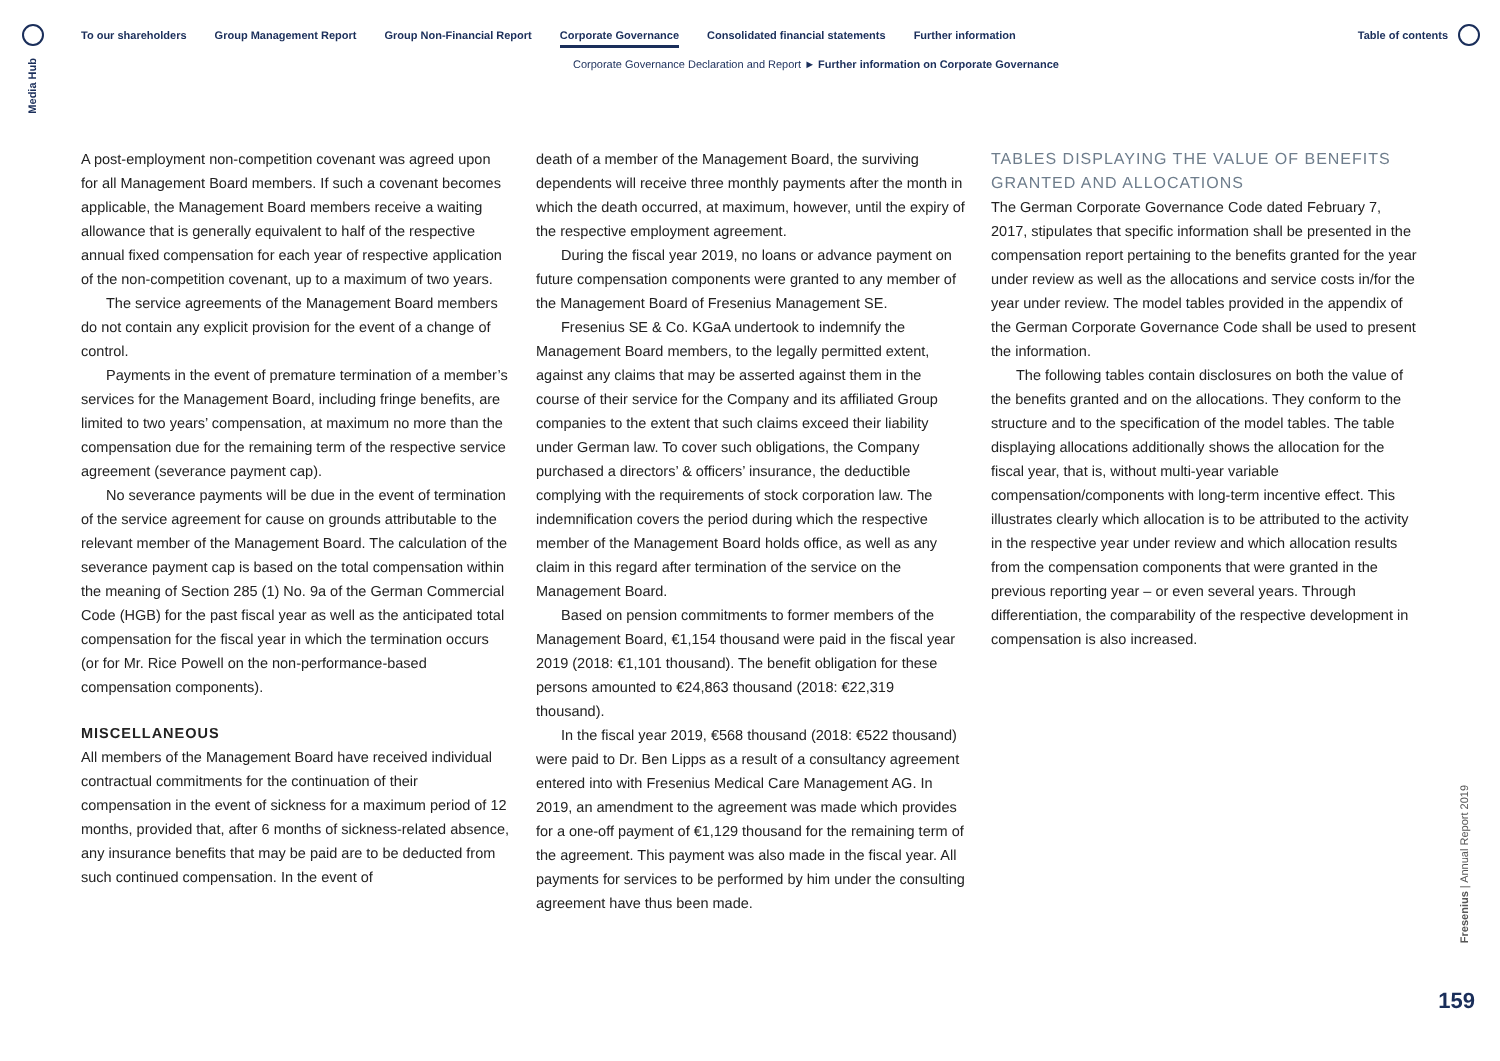Media Hub
To our shareholders Group Management Report Group Non-Financial Report Corporate Governance Consolidated financial statements Further information
Table of contents
Corporate Governance Declaration and Report ► Further information on Corporate Governance
A post-employment non-competition covenant was agreed upon for all Management Board members. If such a covenant becomes applicable, the Management Board members receive a waiting allowance that is generally equivalent to half of the respective annual fixed compensation for each year of respective application of the non-competition covenant, up to a maximum of two years.
The service agreements of the Management Board members do not contain any explicit provision for the event of a change of control.
Payments in the event of premature termination of a member’s services for the Management Board, including fringe benefits, are limited to two years’ compensation, at maximum no more than the compensation due for the remaining term of the respective service agreement (severance payment cap).
No severance payments will be due in the event of termination of the service agreement for cause on grounds attributable to the relevant member of the Management Board. The calculation of the severance payment cap is based on the total compensation within the meaning of Section 285 (1) No. 9a of the German Commercial Code (HGB) for the past fiscal year as well as the anticipated total compensation for the fiscal year in which the termination occurs (or for Mr. Rice Powell on the non-performance-based compensation components).
MISCELLANEOUS
All members of the Management Board have received individual contractual commitments for the continuation of their compensation in the event of sickness for a maximum period of 12 months, provided that, after 6 months of sickness-related absence, any insurance benefits that may be paid are to be deducted from such continued compensation. In the event of
death of a member of the Management Board, the surviving dependents will receive three monthly payments after the month in which the death occurred, at maximum, however, until the expiry of the respective employment agreement.
During the fiscal year 2019, no loans or advance payment on future compensation components were granted to any member of the Management Board of Fresenius Management SE.
Fresenius SE & Co. KGaA undertook to indemnify the Management Board members, to the legally permitted extent, against any claims that may be asserted against them in the course of their service for the Company and its affiliated Group companies to the extent that such claims exceed their liability under German law. To cover such obligations, the Company purchased a directors’ & officers’ insurance, the deductible complying with the requirements of stock corporation law. The indemnification covers the period during which the respective member of the Management Board holds office, as well as any claim in this regard after termination of the service on the Management Board.
Based on pension commitments to former members of the Management Board, €1,154 thousand were paid in the fiscal year 2019 (2018: €1,101 thousand). The benefit obligation for these persons amounted to €24,863 thousand (2018: €22,319 thousand).
In the fiscal year 2019, €568 thousand (2018: €522 thousand) were paid to Dr. Ben Lipps as a result of a consultancy agreement entered into with Fresenius Medical Care Management AG. In 2019, an amendment to the agreement was made which provides for a one-off payment of €1,129 thousand for the remaining term of the agreement. This payment was also made in the fiscal year. All payments for services to be performed by him under the consulting agreement have thus been made.
TABLES DISPLAYING THE VALUE OF BENEFITS GRANTED AND ALLOCATIONS
The German Corporate Governance Code dated February 7, 2017, stipulates that specific information shall be presented in the compensation report pertaining to the benefits granted for the year under review as well as the allocations and service costs in/for the year under review. The model tables provided in the appendix of the German Corporate Governance Code shall be used to present the information.
The following tables contain disclosures on both the value of the benefits granted and on the allocations. They conform to the structure and to the specification of the model tables. The table displaying allocations additionally shows the allocation for the fiscal year, that is, without multi-year variable compensation/components with long-term incentive effect. This illustrates clearly which allocation is to be attributed to the activity in the respective year under review and which allocation results from the compensation components that were granted in the previous reporting year – or even several years. Through differentiation, the comparability of the respective development in compensation is also increased.
Fresenius | Annual Report 2019
159